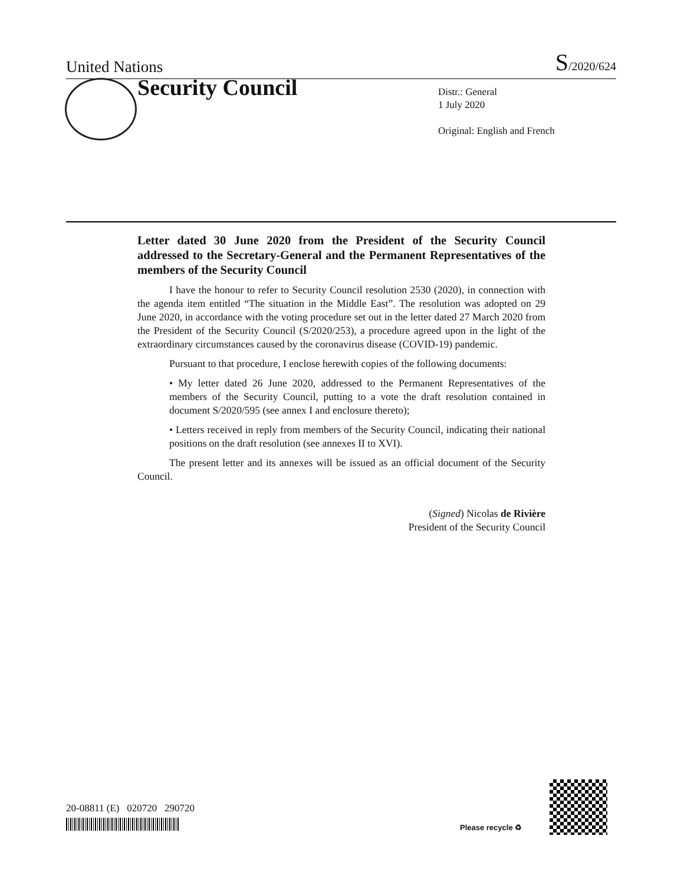United Nations S/2020/624
Security Council
Distr.: General
1 July 2020
Original: English and French
Letter dated 30 June 2020 from the President of the Security Council addressed to the Secretary-General and the Permanent Representatives of the members of the Security Council
I have the honour to refer to Security Council resolution 2530 (2020), in connection with the agenda item entitled “The situation in the Middle East”. The resolution was adopted on 29 June 2020, in accordance with the voting procedure set out in the letter dated 27 March 2020 from the President of the Security Council (S/2020/253), a procedure agreed upon in the light of the extraordinary circumstances caused by the coronavirus disease (COVID-19) pandemic.
Pursuant to that procedure, I enclose herewith copies of the following documents:
• My letter dated 26 June 2020, addressed to the Permanent Representatives of the members of the Security Council, putting to a vote the draft resolution contained in document S/2020/595 (see annex I and enclosure thereto);
• Letters received in reply from members of the Security Council, indicating their national positions on the draft resolution (see annexes II to XVI).
The present letter and its annexes will be issued as an official document of the Security Council.
(Signed) Nicolas de Rivière
President of the Security Council
20-08811 (E) 020720 290720
Please recycle ♻